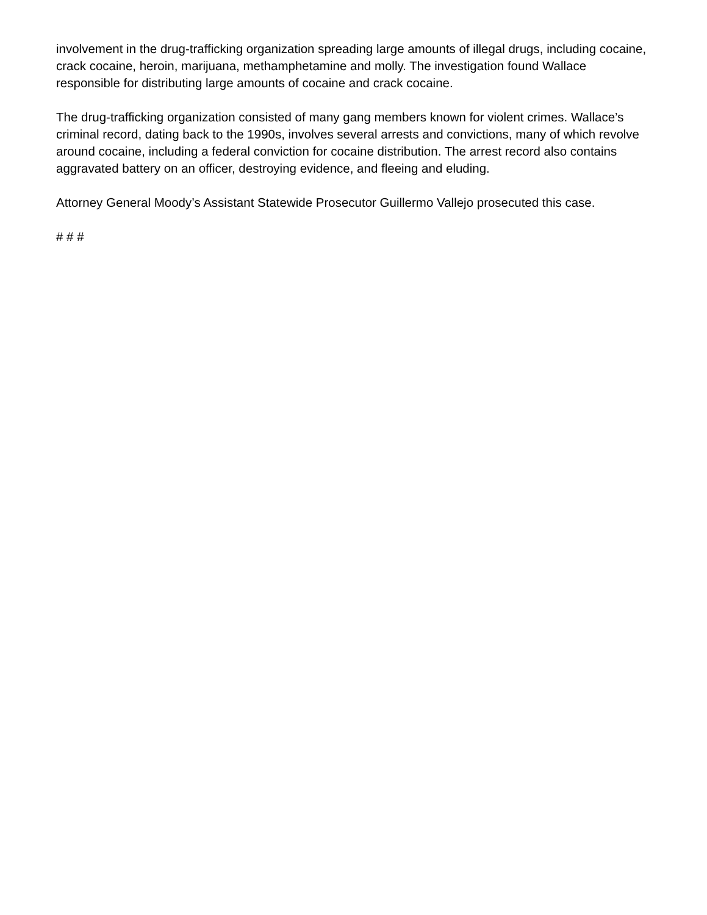involvement in the drug-trafficking organization spreading large amounts of illegal drugs, including cocaine, crack cocaine, heroin, marijuana, methamphetamine and molly. The investigation found Wallace responsible for distributing large amounts of cocaine and crack cocaine.
The drug-trafficking organization consisted of many gang members known for violent crimes. Wallace’s criminal record, dating back to the 1990s, involves several arrests and convictions, many of which revolve around cocaine, including a federal conviction for cocaine distribution. The arrest record also contains aggravated battery on an officer, destroying evidence, and fleeing and eluding.
Attorney General Moody’s Assistant Statewide Prosecutor Guillermo Vallejo prosecuted this case.
# # #